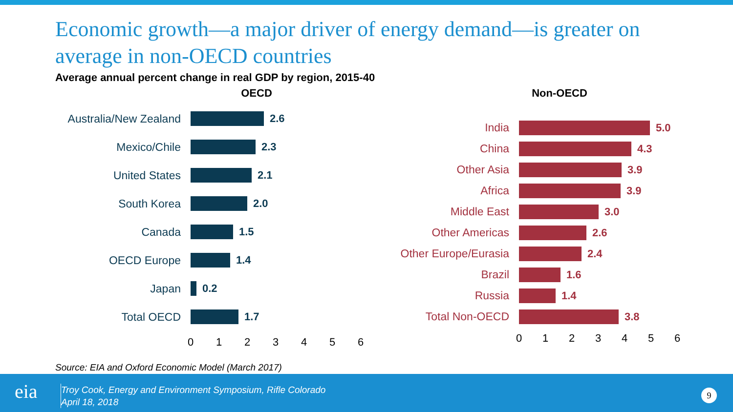Economic growth—a major driver of energy demand—is greater on average in non-OECD countries
Average annual percent change in real GDP by region, 2015-40
OECD
Australia/New Zealand 2.6
Mexico/Chile 2.3
United States 2.1
South Korea 2.0
Canada 1.5
OECD Europe 1.4
Japan 0.2
Total OECD 1.7
0 1 2 3 4 5 6
Non-OECD
India 5.0
China 4.3
Other Asia 3.9
Africa 3.9
Middle East 3.0
Other Americas 2.6
Other Europe/Eurasia
2.4
Brazil 1.6
Russia 1.4
Total Non-OECD 3.8
0 1 2 3 4 5 6
Source: EIA and Oxford Economic Model (March 2017)
eia
Troy Cook, Energy and Environment Symposium, Rifle Colorado
April 18, 2018
9